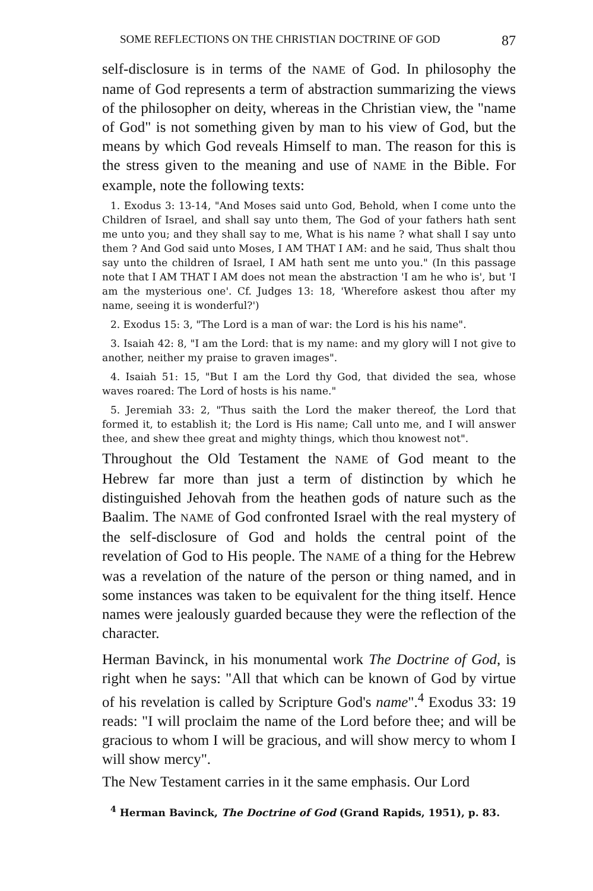SOME REFLECTIONS ON THE CHRISTIAN DOCTRINE OF GOD 87
self-disclosure is in terms of the NAME of God. In philosophy the name of God represents a term of abstraction summarizing the views of the philosopher on deity, whereas in the Christian view, the "name of God" is not something given by man to his view of God, but the means by which God reveals Himself to man. The reason for this is the stress given to the meaning and use of NAME in the Bible. For example, note the following texts:
1. Exodus 3: 13-14, "And Moses said unto God, Behold, when I come unto the Children of Israel, and shall say unto them, The God of your fathers hath sent me unto you; and they shall say to me, What is his name ? what shall I say unto them ? And God said unto Moses, I AM THAT I AM: and he said, Thus shalt thou say unto the children of Israel, I AM hath sent me unto you." (In this passage note that I AM THAT I AM does not mean the abstraction 'I am he who is', but 'I am the mysterious one'. Cf. Judges 13: 18, 'Wherefore askest thou after my name, seeing it is wonderful?')
2. Exodus 15: 3, "The Lord is a man of war: the Lord is his his name".
3. Isaiah 42: 8, "I am the Lord: that is my name: and my glory will I not give to another, neither my praise to graven images".
4. Isaiah 51: 15, "But I am the Lord thy God, that divided the sea, whose waves roared: The Lord of hosts is his name."
5. Jeremiah 33: 2, "Thus saith the Lord the maker thereof, the Lord that formed it, to establish it; the Lord is His name; Call unto me, and I will answer thee, and shew thee great and mighty things, which thou knowest not".
Throughout the Old Testament the NAME of God meant to the Hebrew far more than just a term of distinction by which he distinguished Jehovah from the heathen gods of nature such as the Baalim. The NAME of God confronted Israel with the real mystery of the self-disclosure of God and holds the central point of the revelation of God to His people. The NAME of a thing for the Hebrew was a revelation of the nature of the person or thing named, and in some instances was taken to be equivalent for the thing itself. Hence names were jealously guarded because they were the reflection of the character.
Herman Bavinck, in his monumental work The Doctrine of God, is right when he says: "All that which can be known of God by virtue of his revelation is called by Scripture God's name".<sup>4</sup> Exodus 33: 19 reads: "I will proclaim the name of the Lord before thee; and will be gracious to whom I will be gracious, and will show mercy to whom I will show mercy".
The New Testament carries in it the same emphasis. Our Lord
<sup>4</sup> Herman Bavinck, The Doctrine of God (Grand Rapids, 1951), p. 83.